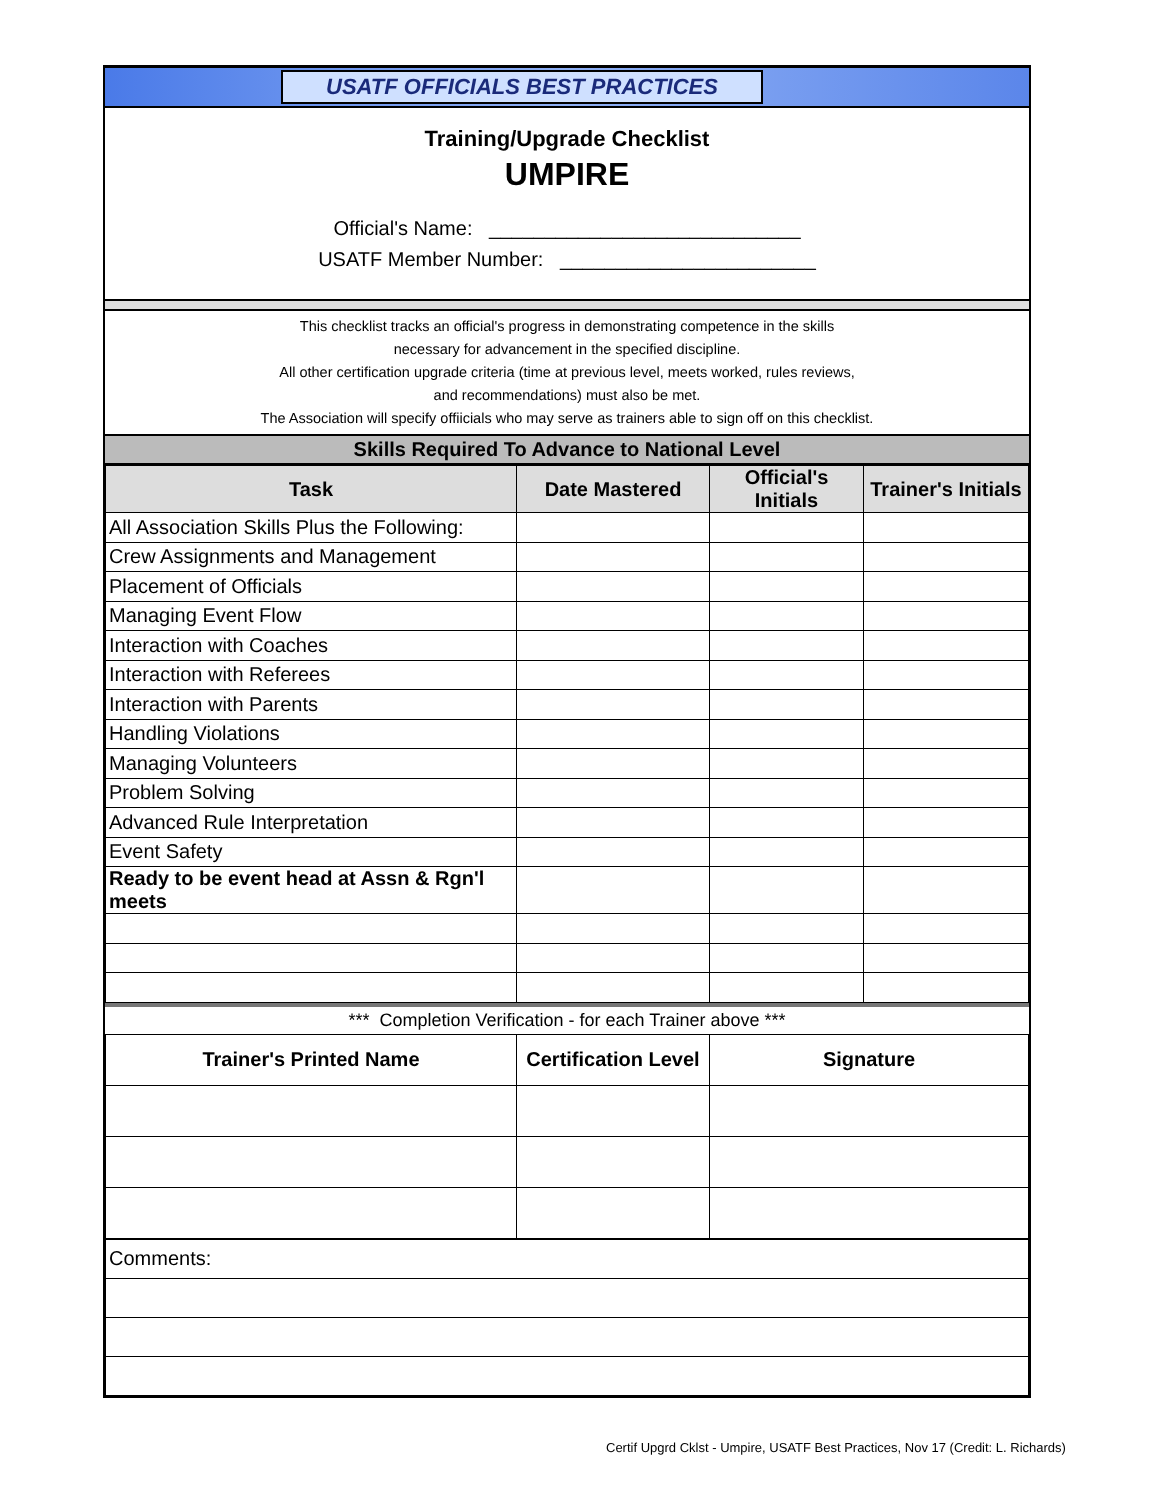USATF OFFICIALS BEST PRACTICES
Training/Upgrade Checklist
UMPIRE
Official's Name: ____________________________
USATF Member Number: _______________________
This checklist tracks an official's progress in demonstrating competence in the skills
necessary for advancement in the specified discipline.
All other certification upgrade criteria (time at previous level, meets worked, rules reviews,
and recommendations) must also be met.
The Association will specify offiicials who may serve as trainers able to sign off on this checklist.
Skills Required To Advance to National Level
| Task | Date Mastered | Official's Initials | Trainer's Initials |
| --- | --- | --- | --- |
| All Association Skills Plus the Following: | | | |
| Crew Assignments and Management | | | |
| Placement of Officials | | | |
| Managing Event Flow | | | |
| Interaction with Coaches | | | |
| Interaction with Referees | | | |
| Interaction with Parents | | | |
| Handling Violations | | | |
| Managing Volunteers | | | |
| Problem Solving | | | |
| Advanced Rule Interpretation | | | |
| Event Safety | | | |
| Ready to be event head at Assn & Rgn'l meets | | | |
*** Completion Verification - for each Trainer above ***
| Trainer's Printed Name | Certification Level | Signature |
| --- | --- | --- |
| Comments: |
Certif Upgrd Cklst - Umpire, USATF Best Practices, Nov 17 (Credit: L. Richards)